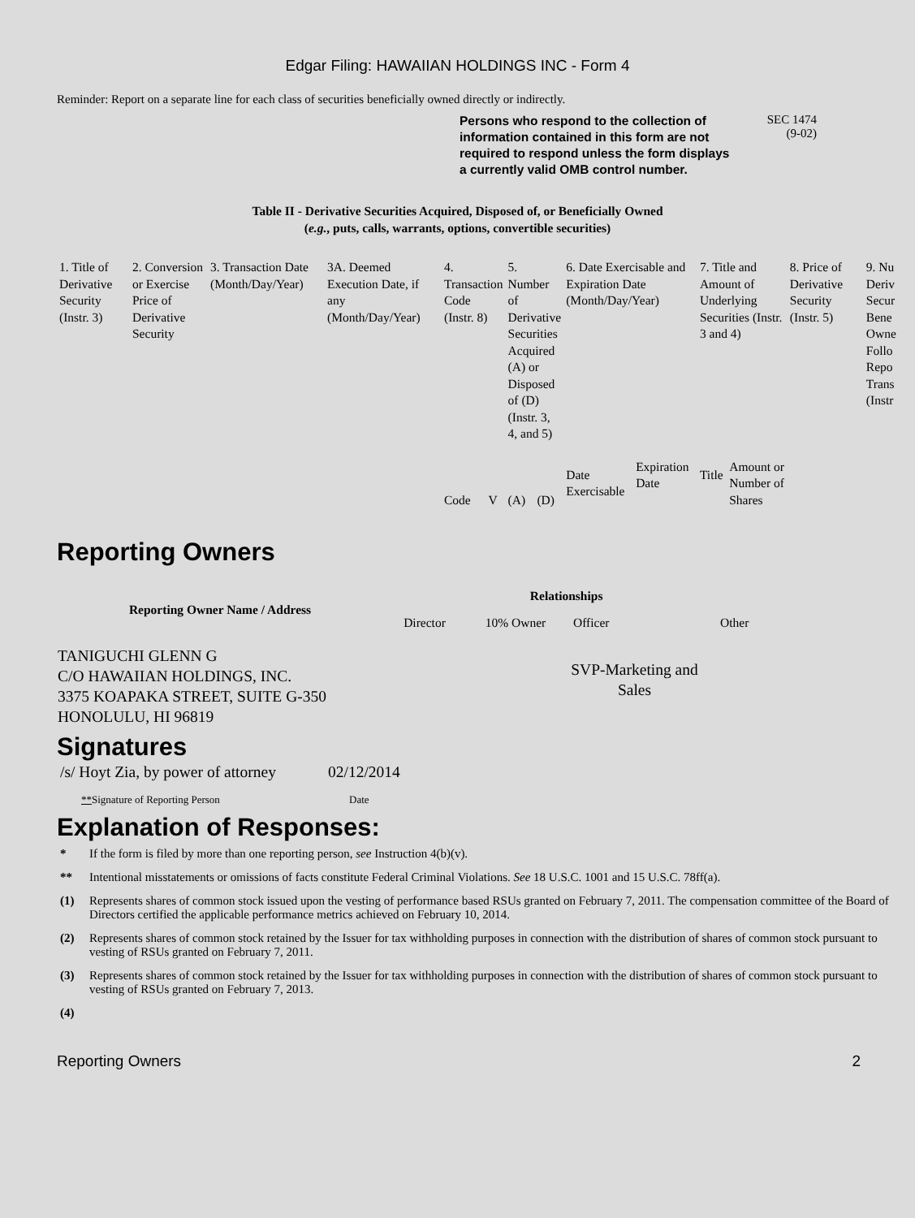Edgar Filing: HAWAIIAN HOLDINGS INC - Form 4
Reminder: Report on a separate line for each class of securities beneficially owned directly or indirectly.
Persons who respond to the collection of information contained in this form are not required to respond unless the form displays a currently valid OMB control number.
SEC 1474
(9-02)
Table II - Derivative Securities Acquired, Disposed of, or Beneficially Owned
(e.g., puts, calls, warrants, options, convertible securities)
| 1. Title of Derivative Security (Instr. 3) | 2. Conversion or Exercise Price of Derivative Security | 3. Transaction Date (Month/Day/Year) | 3A. Deemed Execution Date, if any (Month/Day/Year) | 4. Transaction Code (Instr. 8) | | 5. Number of Derivative Securities Acquired (A) or Disposed of (D) (Instr. 3, 4, and 5) | | 6. Date Exercisable and Expiration Date (Month/Day/Year) | | 7. Title and Amount of Underlying Securities (Instr. 3 and 4) | | 8. Price of Derivative Security (Instr. 5) | 9. Nu Deriv Secur Bene Owne Follo Repo Trans (Instr |
| | | | | Code | V | (A) | (D) | Date Exercisable | Expiration Date | Title | Amount or Number of Shares | | |
Reporting Owners
| Reporting Owner Name / Address | Relationships | | | |
| --- | --- | --- | --- | --- |
| | Director | 10% Owner | Officer | Other |
| TANIGUCHI GLENN G C/O HAWAIIAN HOLDINGS, INC. 3375 KOAPAKA STREET, SUITE G-350 HONOLULU, HI 96819 | | | SVP-Marketing and Sales | |
Signatures
/s/ Hoyt Zia, by power of attorney
02/12/2014
**Signature of Reporting Person Date
Explanation of Responses:
* If the form is filed by more than one reporting person, see Instruction 4(b)(v).
** Intentional misstatements or omissions of facts constitute Federal Criminal Violations. See 18 U.S.C. 1001 and 15 U.S.C. 78ff(a).
(1) Represents shares of common stock issued upon the vesting of performance based RSUs granted on February 7, 2011. The compensation committee of the Board of Directors certified the applicable performance metrics achieved on February 10, 2014.
(2) Represents shares of common stock retained by the Issuer for tax withholding purposes in connection with the distribution of shares of common stock pursuant to vesting of RSUs granted on February 7, 2011.
(3) Represents shares of common stock retained by the Issuer for tax withholding purposes in connection with the distribution of shares of common stock pursuant to vesting of RSUs granted on February 7, 2013.
(4)
Reporting Owners 2